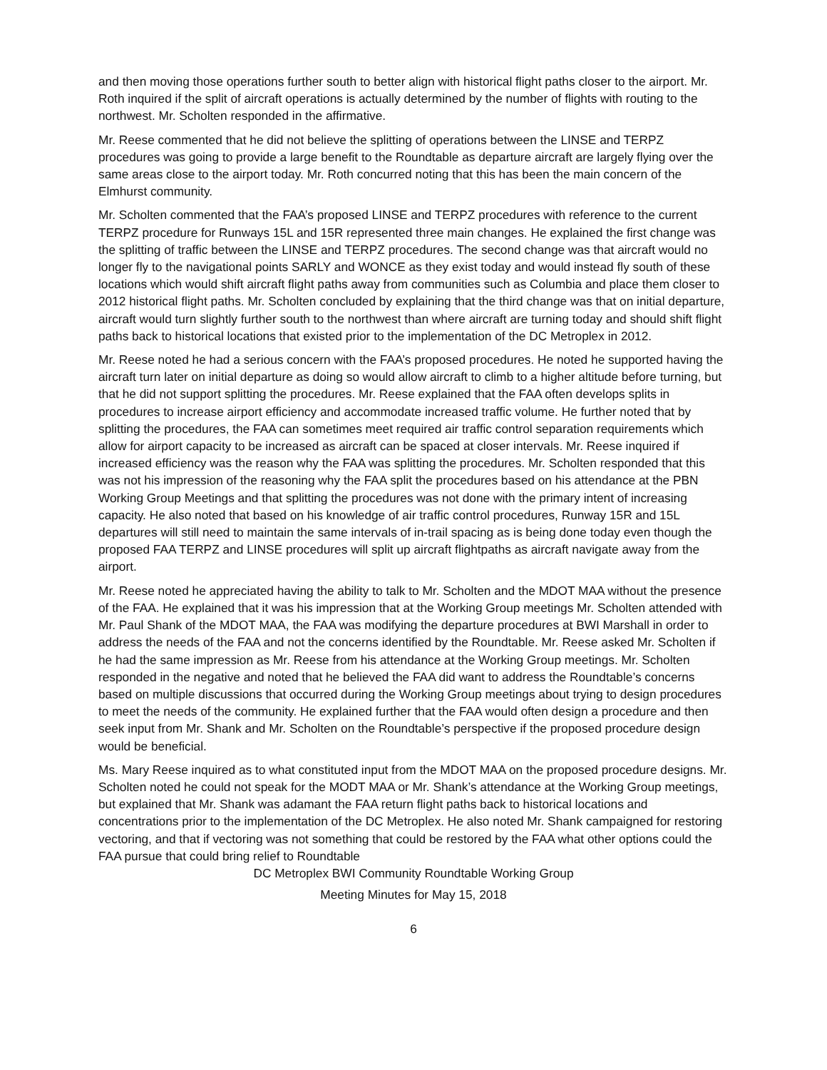and then moving those operations further south to better align with historical flight paths closer to the airport. Mr. Roth inquired if the split of aircraft operations is actually determined by the number of flights with routing to the northwest. Mr. Scholten responded in the affirmative.
Mr. Reese commented that he did not believe the splitting of operations between the LINSE and TERPZ procedures was going to provide a large benefit to the Roundtable as departure aircraft are largely flying over the same areas close to the airport today. Mr. Roth concurred noting that this has been the main concern of the Elmhurst community.
Mr. Scholten commented that the FAA’s proposed LINSE and TERPZ procedures with reference to the current TERPZ procedure for Runways 15L and 15R represented three main changes. He explained the first change was the splitting of traffic between the LINSE and TERPZ procedures. The second change was that aircraft would no longer fly to the navigational points SARLY and WONCE as they exist today and would instead fly south of these locations which would shift aircraft flight paths away from communities such as Columbia and place them closer to 2012 historical flight paths. Mr. Scholten concluded by explaining that the third change was that on initial departure, aircraft would turn slightly further south to the northwest than where aircraft are turning today and should shift flight paths back to historical locations that existed prior to the implementation of the DC Metroplex in 2012.
Mr. Reese noted he had a serious concern with the FAA’s proposed procedures. He noted he supported having the aircraft turn later on initial departure as doing so would allow aircraft to climb to a higher altitude before turning, but that he did not support splitting the procedures. Mr. Reese explained that the FAA often develops splits in procedures to increase airport efficiency and accommodate increased traffic volume. He further noted that by splitting the procedures, the FAA can sometimes meet required air traffic control separation requirements which allow for airport capacity to be increased as aircraft can be spaced at closer intervals. Mr. Reese inquired if increased efficiency was the reason why the FAA was splitting the procedures. Mr. Scholten responded that this was not his impression of the reasoning why the FAA split the procedures based on his attendance at the PBN Working Group Meetings and that splitting the procedures was not done with the primary intent of increasing capacity. He also noted that based on his knowledge of air traffic control procedures, Runway 15R and 15L departures will still need to maintain the same intervals of in-trail spacing as is being done today even though the proposed FAA TERPZ and LINSE procedures will split up aircraft flightpaths as aircraft navigate away from the airport.
Mr. Reese noted he appreciated having the ability to talk to Mr. Scholten and the MDOT MAA without the presence of the FAA. He explained that it was his impression that at the Working Group meetings Mr. Scholten attended with Mr. Paul Shank of the MDOT MAA, the FAA was modifying the departure procedures at BWI Marshall in order to address the needs of the FAA and not the concerns identified by the Roundtable. Mr. Reese asked Mr. Scholten if he had the same impression as Mr. Reese from his attendance at the Working Group meetings. Mr. Scholten responded in the negative and noted that he believed the FAA did want to address the Roundtable’s concerns based on multiple discussions that occurred during the Working Group meetings about trying to design procedures to meet the needs of the community. He explained further that the FAA would often design a procedure and then seek input from Mr. Shank and Mr. Scholten on the Roundtable’s perspective if the proposed procedure design would be beneficial.
Ms. Mary Reese inquired as to what constituted input from the MDOT MAA on the proposed procedure designs. Mr. Scholten noted he could not speak for the MODT MAA or Mr. Shank’s attendance at the Working Group meetings, but explained that Mr. Shank was adamant the FAA return flight paths back to historical locations and concentrations prior to the implementation of the DC Metroplex. He also noted Mr. Shank campaigned for restoring vectoring, and that if vectoring was not something that could be restored by the FAA what other options could the FAA pursue that could bring relief to Roundtable
DC Metroplex BWI Community Roundtable Working Group
Meeting Minutes for May 15, 2018
6